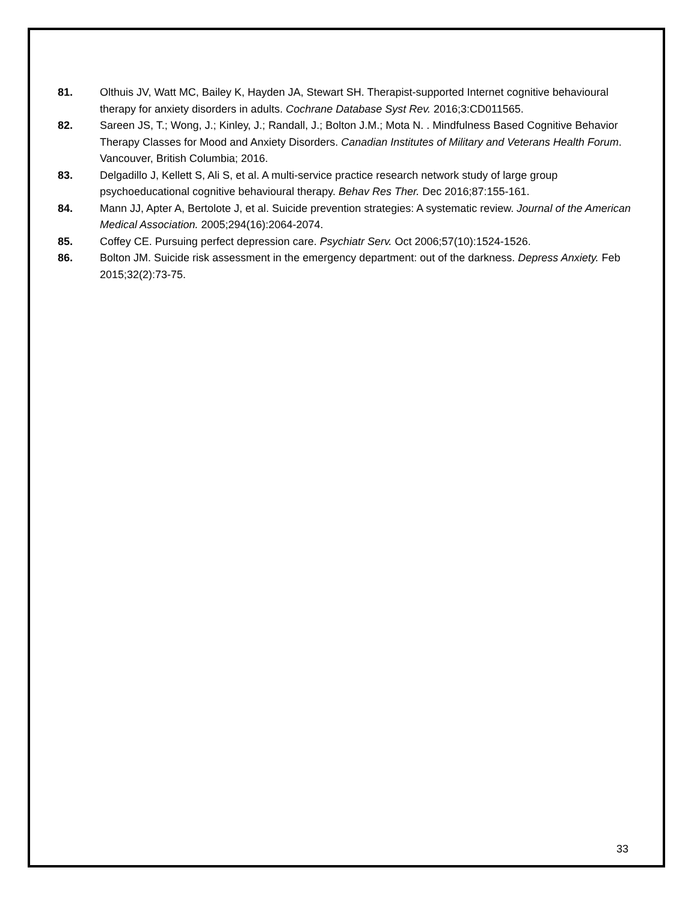81. Olthuis JV, Watt MC, Bailey K, Hayden JA, Stewart SH. Therapist-supported Internet cognitive behavioural therapy for anxiety disorders in adults. Cochrane Database Syst Rev. 2016;3:CD011565.
82. Sareen JS, T.; Wong, J.; Kinley, J.; Randall, J.; Bolton J.M.; Mota N. . Mindfulness Based Cognitive Behavior Therapy Classes for Mood and Anxiety Disorders. Canadian Institutes of Military and Veterans Health Forum. Vancouver, British Columbia; 2016.
83. Delgadillo J, Kellett S, Ali S, et al. A multi-service practice research network study of large group psychoeducational cognitive behavioural therapy. Behav Res Ther. Dec 2016;87:155-161.
84. Mann JJ, Apter A, Bertolote J, et al. Suicide prevention strategies: A systematic review. Journal of the American Medical Association. 2005;294(16):2064-2074.
85. Coffey CE. Pursuing perfect depression care. Psychiatr Serv. Oct 2006;57(10):1524-1526.
86. Bolton JM. Suicide risk assessment in the emergency department: out of the darkness. Depress Anxiety. Feb 2015;32(2):73-75.
33